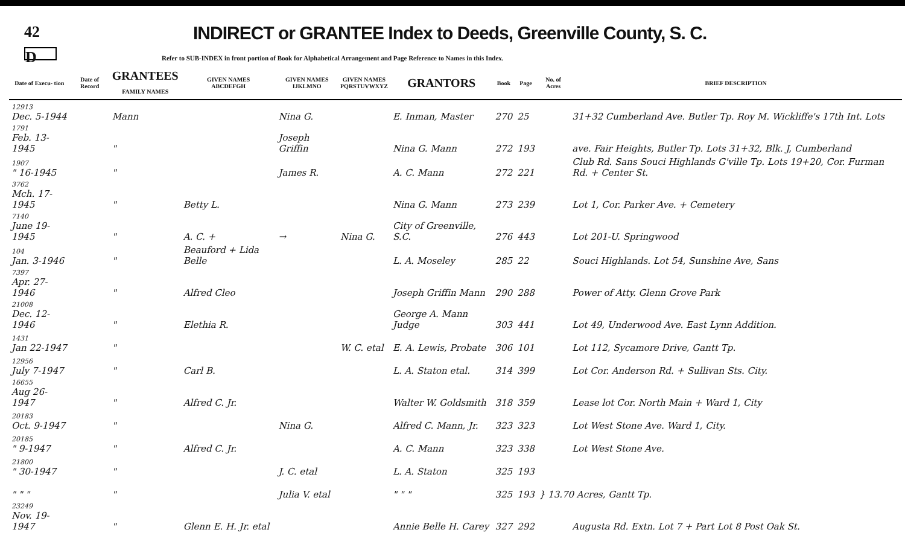42
D
INDIRECT or GRANTEE Index to Deeds, Greenville County, S. C.
Refer to SUB-INDEX in front portion of Book for Alphabetical Arrangement and Page Reference to Names in this Index.
| Date of Execu- tion | Date of Record | GRANTEES FAMILY NAMES | GIVEN NAMES ABCDEFGH | GIVEN NAMES IJKLMNO | GIVEN NAMES PQRSTUVWXYZ | GRANTORS | Book | Page | No. of Acres | BRIEF DESCRIPTION |
| --- | --- | --- | --- | --- | --- | --- | --- | --- | --- | --- |
| 12913 Dec. 5-1944 | | Mann | | Nina G. | | E. Inman, Master | 270 | 25 | | 31+32 Cumberland Ave. Butler Tp. Roy M. Wickliffe's 17th Int. Lots |
| 1791 Feb. 13-1945 | | " | | Joseph Griffin | | Nina G. Mann | 272 | 193 | | ave. Fair Heights, Butler Tp. Lots 31+32, Blk. J, Cumberland |
| 1907 " 16-1945 | | " | | James R. | | A. C. Mann | 272 | 221 | | Club Rd. Sans Souci Highlands G'ville Tp. Lots 19+20, Cor. Furman Rd. + Center St. |
| 3762 Mch. 17-1945 | | " | Betty L. | | | Nina G. Mann | 273 | 239 | | Lot 1, Cor. Parker Ave. + Cemetery |
| 7140 June 19-1945 | | " | A. C. + | → | Nina G. | City of Greenville, S.C. | 276 | 443 | | Lot 201-U. Springwood |
| 104 Jan. 3-1946 | | " | Beauford + Lida Belle | | | L. A. Moseley | 285 | 22 | | Souci Highlands. Lot 54, Sunshine Ave, Sans |
| 7397 Apr. 27-1946 | | " | Alfred Cleo | | | Joseph Griffin Mann | 290 | 288 | | Power of Atty. Glenn Grove Park |
| 21008 Dec. 12-1946 | | " | Elethia R. | | | George A. Mann Judge | 303 | 441 | | Lot 49, Underwood Ave. East Lynn Addition. |
| 1431 Jan 22-1947 | | " | | | W. C. etal | E. A. Lewis, Probate | 306 | 101 | | Lot 112, Sycamore Drive, Gantt Tp. |
| 12956 July 7-1947 | | " | Carl B. | | | L. A. Staton etal. | 314 | 399 | | Lot Cor. Anderson Rd. + Sullivan Sts. City. |
| 16655 Aug 26-1947 | | " | Alfred C. Jr. | | | Walter W. Goldsmith | 318 | 359 | | Lease lot Cor. North Main + Ward 1, City |
| 20183 Oct. 9-1947 | | " | | Nina G. | | Alfred C. Mann, Jr. | 323 | 323 | | Lot West Stone Ave. Ward 1, City. |
| 20185 " 9-1947 | | " | Alfred C. Jr. | | | A. C. Mann | 323 | 338 | | Lot West Stone Ave. |
| 21800 " 30-1947 | | " | | J. C. etal | | L. A. Staton | 325 | 193 | } 13.70 Acres, Gantt Tp. | |
| " " " | | " | | Julia V. etal | | " " " | 325 | 193 | | |
| 23249 Nov. 19-1947 | | " | Glenn E. H. Jr. etal | | | Annie Belle H. Carey | 327 | 292 | | Augusta Rd. Extn. Lot 7 + Part Lot 8 Post Oak St. |